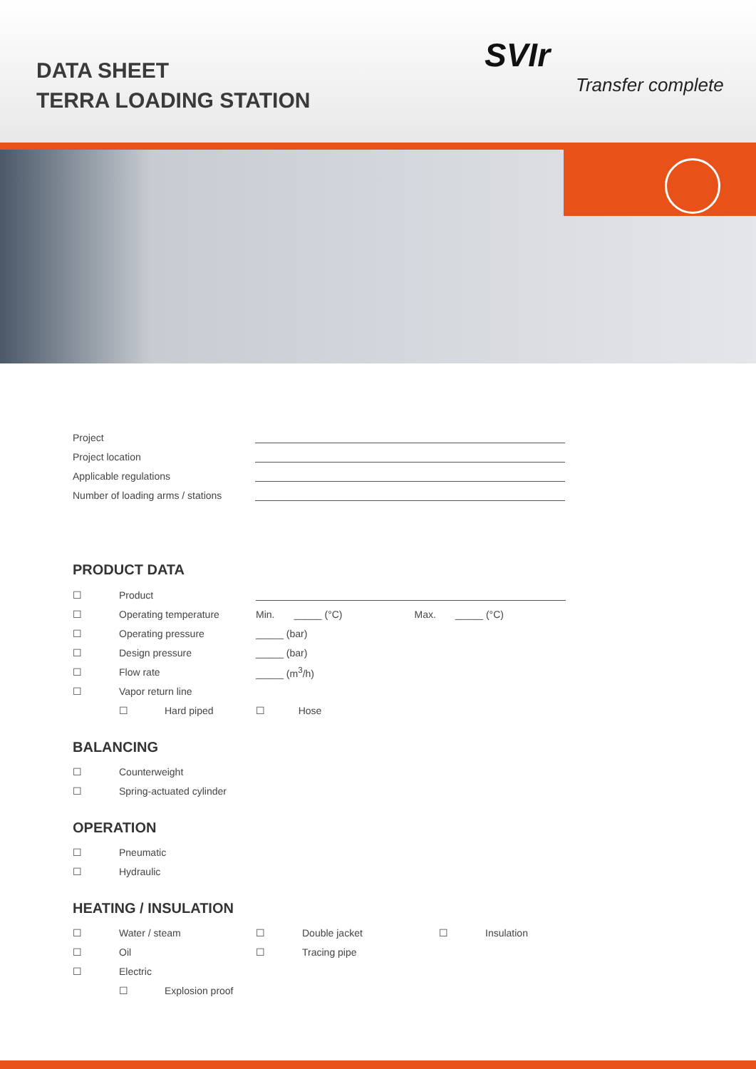DATA SHEET
TERRA LOADING STATION
SVIr
Transfer complete
| Project | |
| Project location | |
| Applicable regulations | |
| Number of loading arms / stations | |
PRODUCT DATA
| ☐ | Product | | | |
| ☐ | Operating temperature | | Min. _____ (°C) | Max. _____ (°C) |
| ☐ | Operating pressure | | _____ (bar) | |
| ☐ | Design pressure | | _____ (bar) | |
| ☐ | Flow rate | | _____ (m<sup>3</sup>/h) | |
| ☐ | Vapor return line | | | |
| | ☐ | Hard piped | ☐ Hose | |
BALANCING
| ☐ | Counterweight |
| ☐ | Spring-actuated cylinder |
OPERATION
| ☐ | Pneumatic |
| ☐ | Hydraulic |
HEATING / INSULATION
| ☐ | Water / steam | | ☐ | Double jacket | ☐ | Insulation |
| ☐ | Oil | | ☐ | Tracing pipe | | |
| ☐ | Electric | | | | | |
| | ☐ | Explosion proof | | | | |